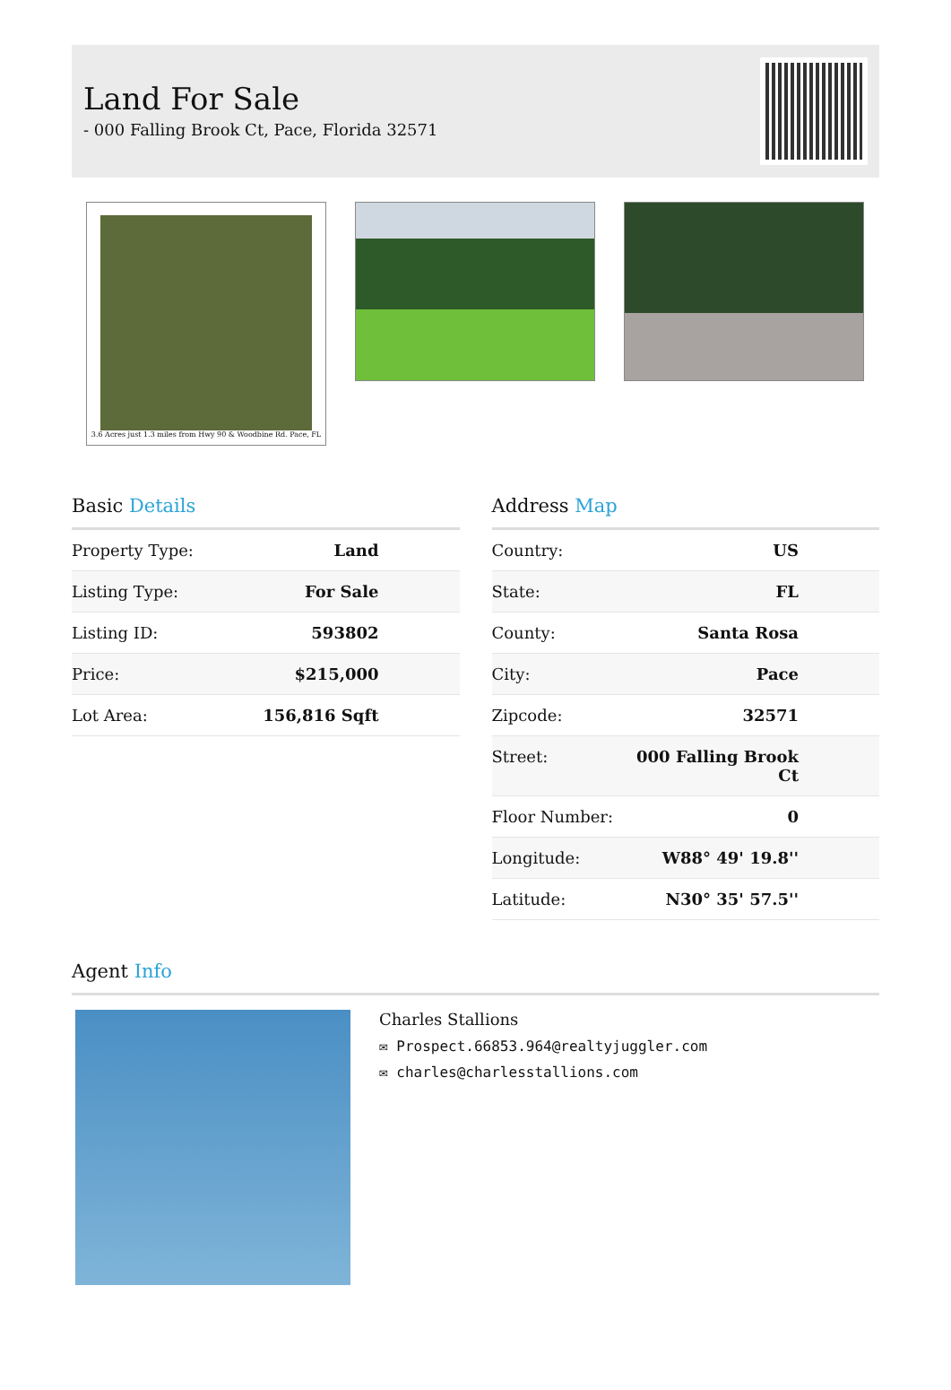Land For Sale
- 000 Falling Brook Ct, Pace, Florida 32571
3.6 Acres just 1.3 miles from Hwy 90 & Woodbine Rd. Pace, FL
Basic Details
| Property Type: | Land |
| Listing Type: | For Sale |
| Listing ID: | 593802 |
| Price: | $215,000 |
| Lot Area: | 156,816 Sqft |
Address Map
| Country: | US |
| State: | FL |
| County: | Santa Rosa |
| City: | Pace |
| Zipcode: | 32571 |
| Street: | 000 Falling Brook Ct |
| Floor Number: | 0 |
| Longitude: | W88° 49' 19.8'' |
| Latitude: | N30° 35' 57.5'' |
Agent Info
Charles Stallions
✉ Prospect.66853.964@realtyjuggler.com
✉ charles@charlesstallions.com